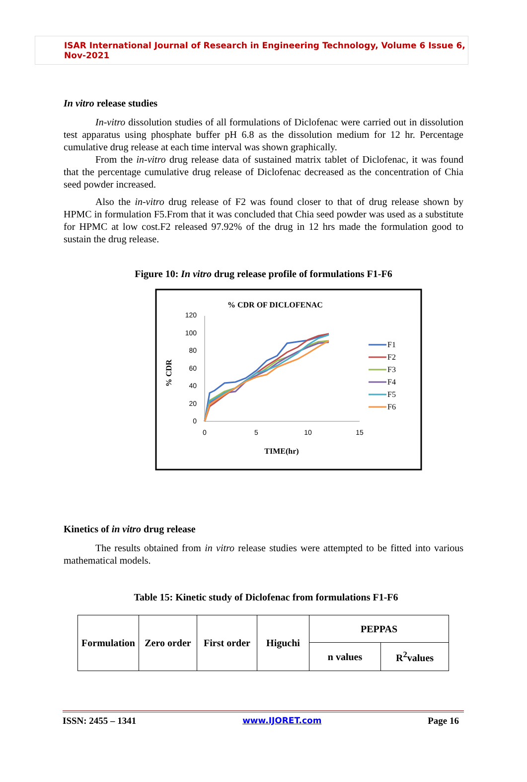ISAR International Journal of Research in Engineering Technology, Volume 6 Issue 6, Nov-2021
In vitro release studies
In-vitro dissolution studies of all formulations of Diclofenac were carried out in dissolution test apparatus using phosphate buffer pH 6.8 as the dissolution medium for 12 hr. Percentage cumulative drug release at each time interval was shown graphically.
From the in-vitro drug release data of sustained matrix tablet of Diclofenac, it was found that the percentage cumulative drug release of Diclofenac decreased as the concentration of Chia seed powder increased.
Also the in-vitro drug release of F2 was found closer to that of drug release shown by HPMC in formulation F5.From that it was concluded that Chia seed powder was used as a substitute for HPMC at low cost.F2 released 97.92% of the drug in 12 hrs made the formulation good to sustain the drug release.
Figure 10: In vitro drug release profile of formulations F1-F6
% CDR OF DICLOFENAC
120
100
80
60
40
20
0
0
5
10
15
% CDR
TIME(hr)
F1
F2
F3
F4
F5
F6
Kinetics of in vitro drug release
The results obtained from in vitro release studies were attempted to be fitted into various mathematical models.
Table 15: Kinetic study of Diclofenac from formulations F1-F6
| Formulation | Zero order | First order | Higuchi | PEPPAS | |
| | | | | n values | R<sup>2</sup>values |
ISSN: 2455 – 1341 www.IJORET.com Page 16